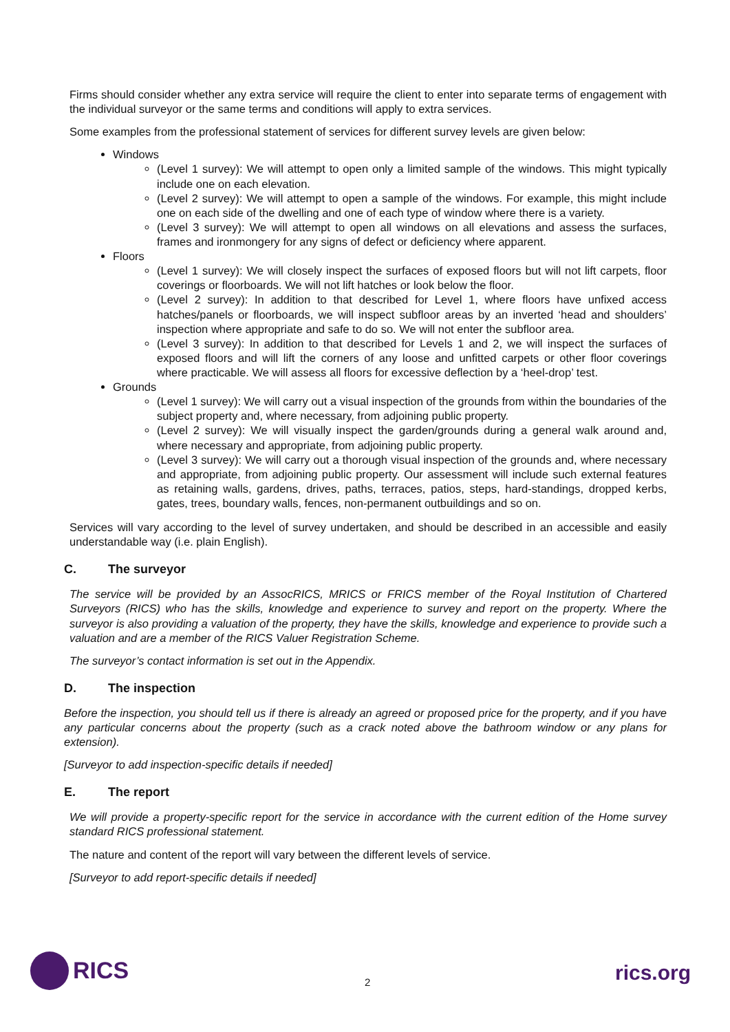Firms should consider whether any extra service will require the client to enter into separate terms of engagement with the individual surveyor or the same terms and conditions will apply to extra services.
Some examples from the professional statement of services for different survey levels are given below:
Windows
(Level 1 survey): We will attempt to open only a limited sample of the windows. This might typically include one on each elevation.
(Level 2 survey): We will attempt to open a sample of the windows. For example, this might include one on each side of the dwelling and one of each type of window where there is a variety.
(Level 3 survey): We will attempt to open all windows on all elevations and assess the surfaces, frames and ironmongery for any signs of defect or deficiency where apparent.
Floors
(Level 1 survey): We will closely inspect the surfaces of exposed floors but will not lift carpets, floor coverings or floorboards. We will not lift hatches or look below the floor.
(Level 2 survey): In addition to that described for Level 1, where floors have unfixed access hatches/panels or floorboards, we will inspect subfloor areas by an inverted ‘head and shoulders’ inspection where appropriate and safe to do so. We will not enter the subfloor area.
(Level 3 survey): In addition to that described for Levels 1 and 2, we will inspect the surfaces of exposed floors and will lift the corners of any loose and unfitted carpets or other floor coverings where practicable. We will assess all floors for excessive deflection by a ‘heel-drop’ test.
Grounds
(Level 1 survey): We will carry out a visual inspection of the grounds from within the boundaries of the subject property and, where necessary, from adjoining public property.
(Level 2 survey): We will visually inspect the garden/grounds during a general walk around and, where necessary and appropriate, from adjoining public property.
(Level 3 survey): We will carry out a thorough visual inspection of the grounds and, where necessary and appropriate, from adjoining public property. Our assessment will include such external features as retaining walls, gardens, drives, paths, terraces, patios, steps, hard-standings, dropped kerbs, gates, trees, boundary walls, fences, non-permanent outbuildings and so on.
Services will vary according to the level of survey undertaken, and should be described in an accessible and easily understandable way (i.e. plain English).
C. The surveyor
The service will be provided by an AssocRICS, MRICS or FRICS member of the Royal Institution of Chartered Surveyors (RICS) who has the skills, knowledge and experience to survey and report on the property. Where the surveyor is also providing a valuation of the property, they have the skills, knowledge and experience to provide such a valuation and are a member of the RICS Valuer Registration Scheme.
The surveyor’s contact information is set out in the Appendix.
D. The inspection
Before the inspection, you should tell us if there is already an agreed or proposed price for the property, and if you have any particular concerns about the property (such as a crack noted above the bathroom window or any plans for extension).
[Surveyor to add inspection-specific details if needed]
E. The report
We will provide a property-specific report for the service in accordance with the current edition of the Home survey standard RICS professional statement.
The nature and content of the report will vary between the different levels of service.
[Surveyor to add report-specific details if needed]
RICS
2 rics.org